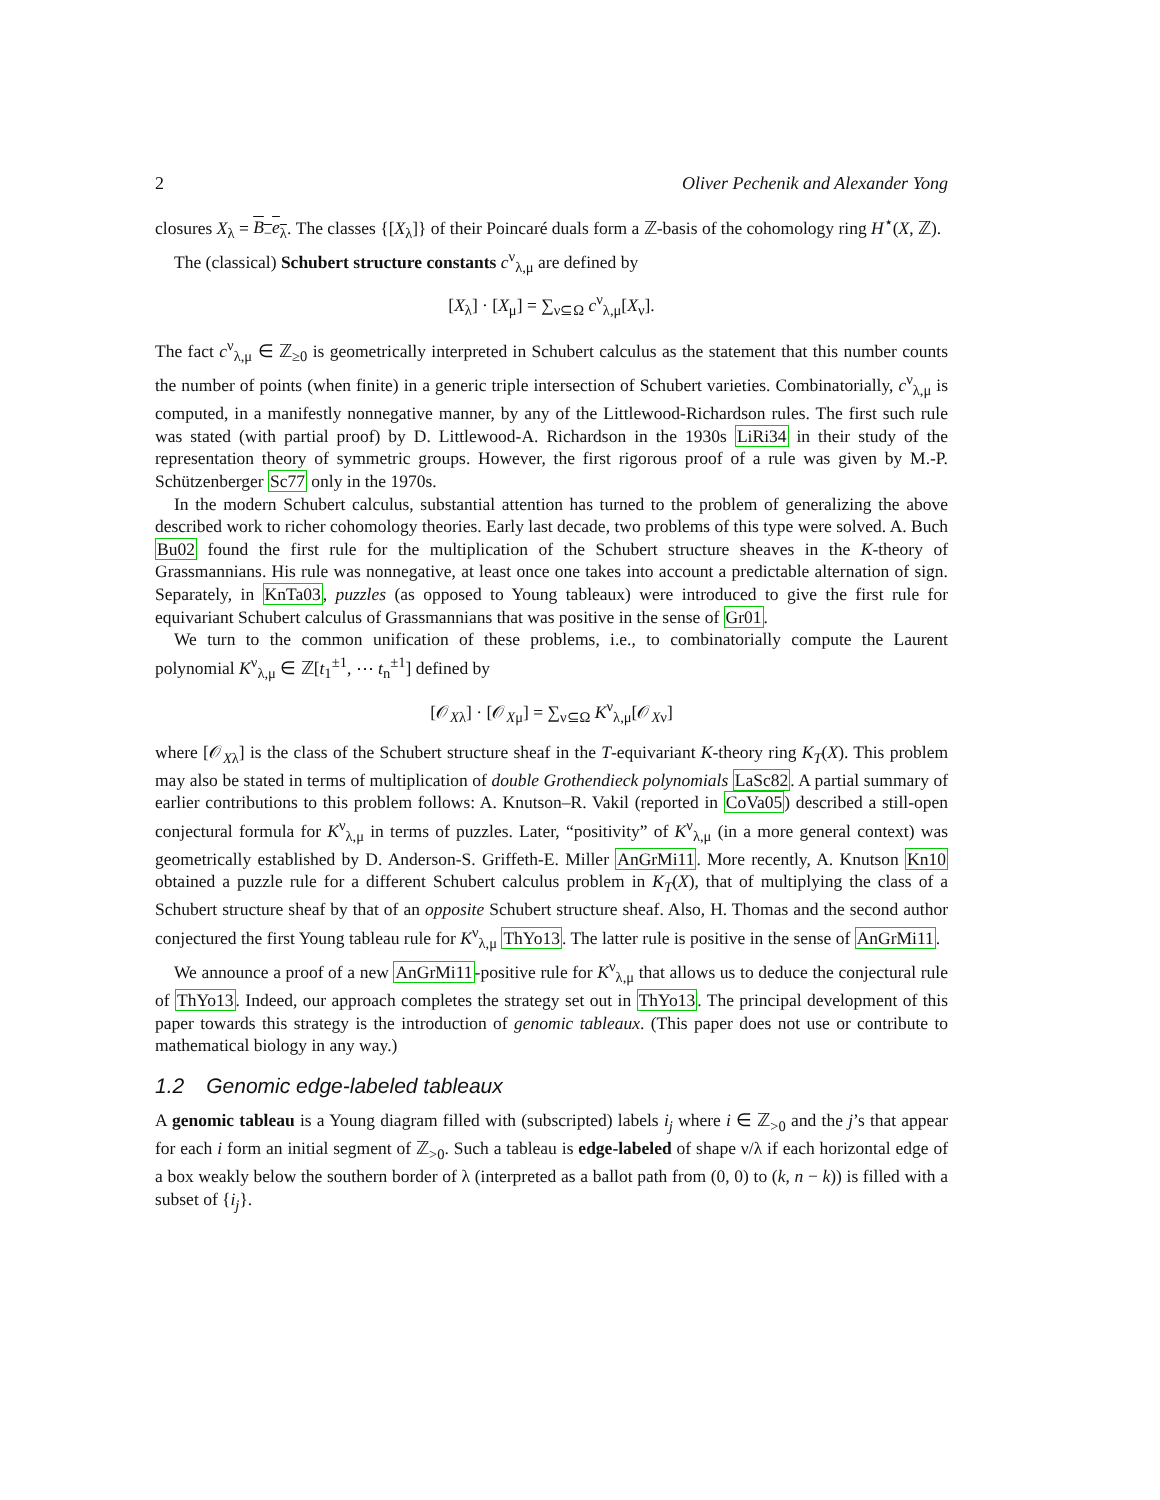2 Oliver Pechenik and Alexander Yong
closures X<sub>λ</sub> = B<sub>−</sub>e<sub>λ</sub>. The classes {[X<sub>λ</sub>]} of their Poincaré duals form a ℤ-basis of the cohomology ring H<sup>⋆</sup>(X, ℤ).
The (classical) Schubert structure constants c<sup>ν</sup><sub>λ,μ</sub> are defined by
[X<sub>λ</sub>] · [X<sub>μ</sub>] = ∑<sub>ν⊆Ω</sub> c<sup>ν</sup><sub>λ,μ</sub>[X<sub>ν</sub>].
The fact c<sup>ν</sup><sub>λ,μ</sub> ∈ ℤ<sub>≥0</sub> is geometrically interpreted in Schubert calculus as the statement that this number counts the number of points (when finite) in a generic triple intersection of Schubert varieties. Combinatorially, c<sup>ν</sup><sub>λ,μ</sub> is computed, in a manifestly nonnegative manner, by any of the Littlewood-Richardson rules. The first such rule was stated (with partial proof) by D. Littlewood-A. Richardson in the 1930s LiRi34 in their study of the representation theory of symmetric groups. However, the first rigorous proof of a rule was given by M.-P. Schützenberger Sc77 only in the 1970s.
In the modern Schubert calculus, substantial attention has turned to the problem of generalizing the above described work to richer cohomology theories. Early last decade, two problems of this type were solved. A. Buch Bu02 found the first rule for the multiplication of the Schubert structure sheaves in the K-theory of Grassmannians. His rule was nonnegative, at least once one takes into account a predictable alternation of sign. Separately, in KnTa03, puzzles (as opposed to Young tableaux) were introduced to give the first rule for equivariant Schubert calculus of Grassmannians that was positive in the sense of Gr01.
We turn to the common unification of these problems, i.e., to combinatorially compute the Laurent polynomial K<sup>ν</sup><sub>λ,μ</sub> ∈ ℤ[t<sub>1</sub><sup>±1</sup>, ⋯ t<sub>n</sub><sup>±1</sup>] defined by
[𝒪<sub>Xλ</sub>] · [𝒪<sub>Xμ</sub>] = ∑<sub>ν⊆Ω</sub> K<sup>ν</sup><sub>λ,μ</sub>[𝒪<sub>Xν</sub>]
where [𝒪<sub>Xλ</sub>] is the class of the Schubert structure sheaf in the T-equivariant K-theory ring K<sub>T</sub>(X). This problem may also be stated in terms of multiplication of double Grothendieck polynomials LaSc82. A partial summary of earlier contributions to this problem follows: A. Knutson–R. Vakil (reported in CoVa05) described a still-open conjectural formula for K<sup>ν</sup><sub>λ,μ</sub> in terms of puzzles. Later, “positivity” of K<sup>ν</sup><sub>λ,μ</sub> (in a more general context) was geometrically established by D. Anderson-S. Griffeth-E. Miller AnGrMi11. More recently, A. Knutson Kn10 obtained a puzzle rule for a different Schubert calculus problem in K<sub>T</sub>(X), that of multiplying the class of a Schubert structure sheaf by that of an opposite Schubert structure sheaf. Also, H. Thomas and the second author conjectured the first Young tableau rule for K<sup>ν</sup><sub>λ,μ</sub> ThYo13. The latter rule is positive in the sense of AnGrMi11.
We announce a proof of a new AnGrMi11-positive rule for K<sup>ν</sup><sub>λ,μ</sub> that allows us to deduce the conjectural rule of ThYo13. Indeed, our approach completes the strategy set out in ThYo13. The principal development of this paper towards this strategy is the introduction of genomic tableaux. (This paper does not use or contribute to mathematical biology in any way.)
1.2 Genomic edge-labeled tableaux
A genomic tableau is a Young diagram filled with (subscripted) labels i<sub>j</sub> where i ∈ ℤ<sub>>0</sub> and the j’s that appear for each i form an initial segment of ℤ<sub>>0</sub>. Such a tableau is edge-labeled of shape ν/λ if each horizontal edge of a box weakly below the southern border of λ (interpreted as a ballot path from (0, 0) to (k, n − k)) is filled with a subset of {i<sub>j</sub>}.